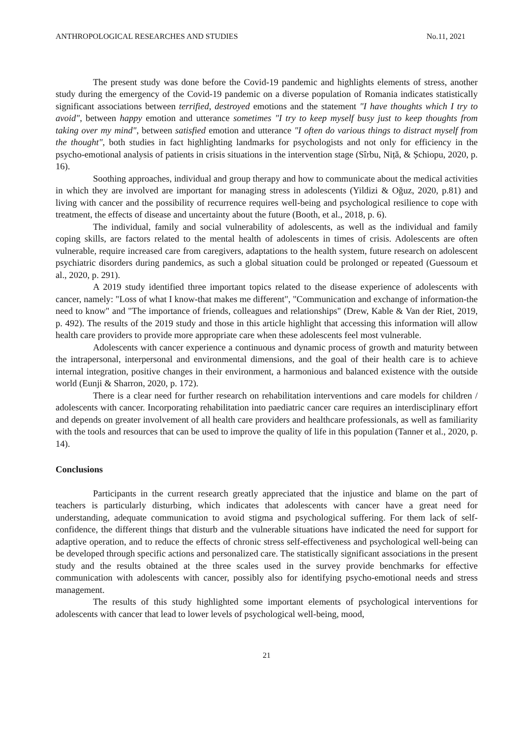ANTHROPOLOGICAL RESEARCHES AND STUDIES No.11, 2021
The present study was done before the Covid-19 pandemic and highlights elements of stress, another study during the emergency of the Covid-19 pandemic on a diverse population of Romania indicates statistically significant associations between terrified, destroyed emotions and the statement "I have thoughts which I try to avoid", between happy emotion and utterance sometimes "I try to keep myself busy just to keep thoughts from taking over my mind", between satisfied emotion and utterance "I often do various things to distract myself from the thought", both studies in fact highlighting landmarks for psychologists and not only for efficiency in the psycho-emotional analysis of patients in crisis situations in the intervention stage (Sîrbu, Niță, & Șchiopu, 2020, p. 16).
Soothing approaches, individual and group therapy and how to communicate about the medical activities in which they are involved are important for managing stress in adolescents (Yildizi & Oğuz, 2020, p.81) and living with cancer and the possibility of recurrence requires well-being and psychological resilience to cope with treatment, the effects of disease and uncertainty about the future (Booth, et al., 2018, p. 6).
The individual, family and social vulnerability of adolescents, as well as the individual and family coping skills, are factors related to the mental health of adolescents in times of crisis. Adolescents are often vulnerable, require increased care from caregivers, adaptations to the health system, future research on adolescent psychiatric disorders during pandemics, as such a global situation could be prolonged or repeated (Guessoum et al., 2020, p. 291).
A 2019 study identified three important topics related to the disease experience of adolescents with cancer, namely: "Loss of what I know-that makes me different", "Communication and exchange of information-the need to know" and "The importance of friends, colleagues and relationships" (Drew, Kable & Van der Riet, 2019, p. 492). The results of the 2019 study and those in this article highlight that accessing this information will allow health care providers to provide more appropriate care when these adolescents feel most vulnerable.
Adolescents with cancer experience a continuous and dynamic process of growth and maturity between the intrapersonal, interpersonal and environmental dimensions, and the goal of their health care is to achieve internal integration, positive changes in their environment, a harmonious and balanced existence with the outside world (Eunji & Sharron, 2020, p. 172).
There is a clear need for further research on rehabilitation interventions and care models for children / adolescents with cancer. Incorporating rehabilitation into paediatric cancer care requires an interdisciplinary effort and depends on greater involvement of all health care providers and healthcare professionals, as well as familiarity with the tools and resources that can be used to improve the quality of life in this population (Tanner et al., 2020, p. 14).
Conclusions
Participants in the current research greatly appreciated that the injustice and blame on the part of teachers is particularly disturbing, which indicates that adolescents with cancer have a great need for understanding, adequate communication to avoid stigma and psychological suffering. For them lack of self-confidence, the different things that disturb and the vulnerable situations have indicated the need for support for adaptive operation, and to reduce the effects of chronic stress self-effectiveness and psychological well-being can be developed through specific actions and personalized care. The statistically significant associations in the present study and the results obtained at the three scales used in the survey provide benchmarks for effective communication with adolescents with cancer, possibly also for identifying psycho-emotional needs and stress management.
The results of this study highlighted some important elements of psychological interventions for adolescents with cancer that lead to lower levels of psychological well-being, mood,
21